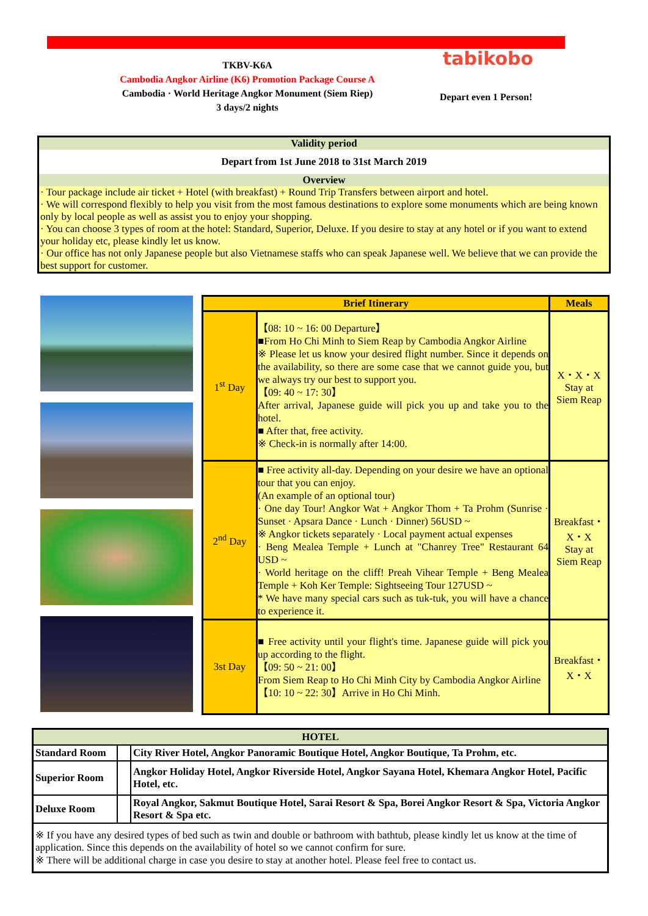TKBV-K6A
Cambodia Angkor Airline (K6) Promotion Package Course A
Cambodia · World Heritage Angkor Monument (Siem Riep)
3 days/2 nights
tabikobo
Depart even 1 Person!
Validity period
Depart from 1st June 2018 to 31st March 2019
Overview
· Tour package include air ticket + Hotel (with breakfast) + Round Trip Transfers between airport and hotel.
· We will correspond flexibly to help you visit from the most famous destinations to explore some monuments which are being known only by local people as well as assist you to enjoy your shopping.
· You can choose 3 types of room at the hotel: Standard, Superior, Deluxe. If you desire to stay at any hotel or if you want to extend your holiday etc, please kindly let us know.
· Our office has not only Japanese people but also Vietnamese staffs who can speak Japanese well. We believe that we can provide the best support for customer.
| Brief Itinerary | | Meals |
| --- | --- | --- |
| 1<sup>st</sup> Day | 【08: 10 ~ 16: 00 Departure】 ■From Ho Chi Minh to Siem Reap by Cambodia Angkor Airline ※ Please let us know your desired flight number. Since it depends on the availability, so there are some case that we cannot guide you, but we always try our best to support you. 【09: 40 ~ 17: 30】 After arrival, Japanese guide will pick you up and take you to the hotel. ■ After that, free activity. ※ Check-in is normally after 14:00. | X・X・X Stay at Siem Reap |
| 2<sup>nd</sup> Day | ■ Free activity all-day. Depending on your desire we have an optional tour that you can enjoy. (An example of an optional tour) · One day Tour! Angkor Wat + Angkor Thom + Ta Prohm (Sunrise · Sunset · Apsara Dance · Lunch · Dinner) 56USD ~ ※ Angkor tickets separately · Local payment actual expenses · Beng Mealea Temple + Lunch at "Chanrey Tree" Restaurant 64 USD ~ · World heritage on the cliff! Preah Vihear Temple + Beng Mealea Temple + Koh Ker Temple: Sightseeing Tour 127USD ~ * We have many special cars such as tuk-tuk, you will have a chance to experience it. | Breakfast・ X・X Stay at Siem Reap |
| 3st Day | ■ Free activity until your flight's time. Japanese guide will pick you up according to the flight. 【09: 50 ~ 21: 00】 From Siem Reap to Ho Chi Minh City by Cambodia Angkor Airline 【10: 10 ~ 22: 30】Arrive in Ho Chi Minh. | Breakfast・ X・X |
| HOTEL | | |
| Standard Room | | City River Hotel, Angkor Panoramic Boutique Hotel, Angkor Boutique, Ta Prohm, etc. |
| Superior Room | | Angkor Holiday Hotel, Angkor Riverside Hotel, Angkor Sayana Hotel, Khemara Angkor Hotel, Pacific Hotel, etc. |
| Deluxe Room | | Royal Angkor, Sakmut Boutique Hotel, Sarai Resort & Spa, Borei Angkor Resort & Spa, Victoria Angkor Resort & Spa etc. |
| ※ If you have any desired types of bed such as twin and double or bathroom with bathtub, please kindly let us know at the time of application. Since this depends on the availability of hotel so we cannot confirm for sure. ※ There will be additional charge in case you desire to stay at another hotel. Please feel free to contact us. | | |